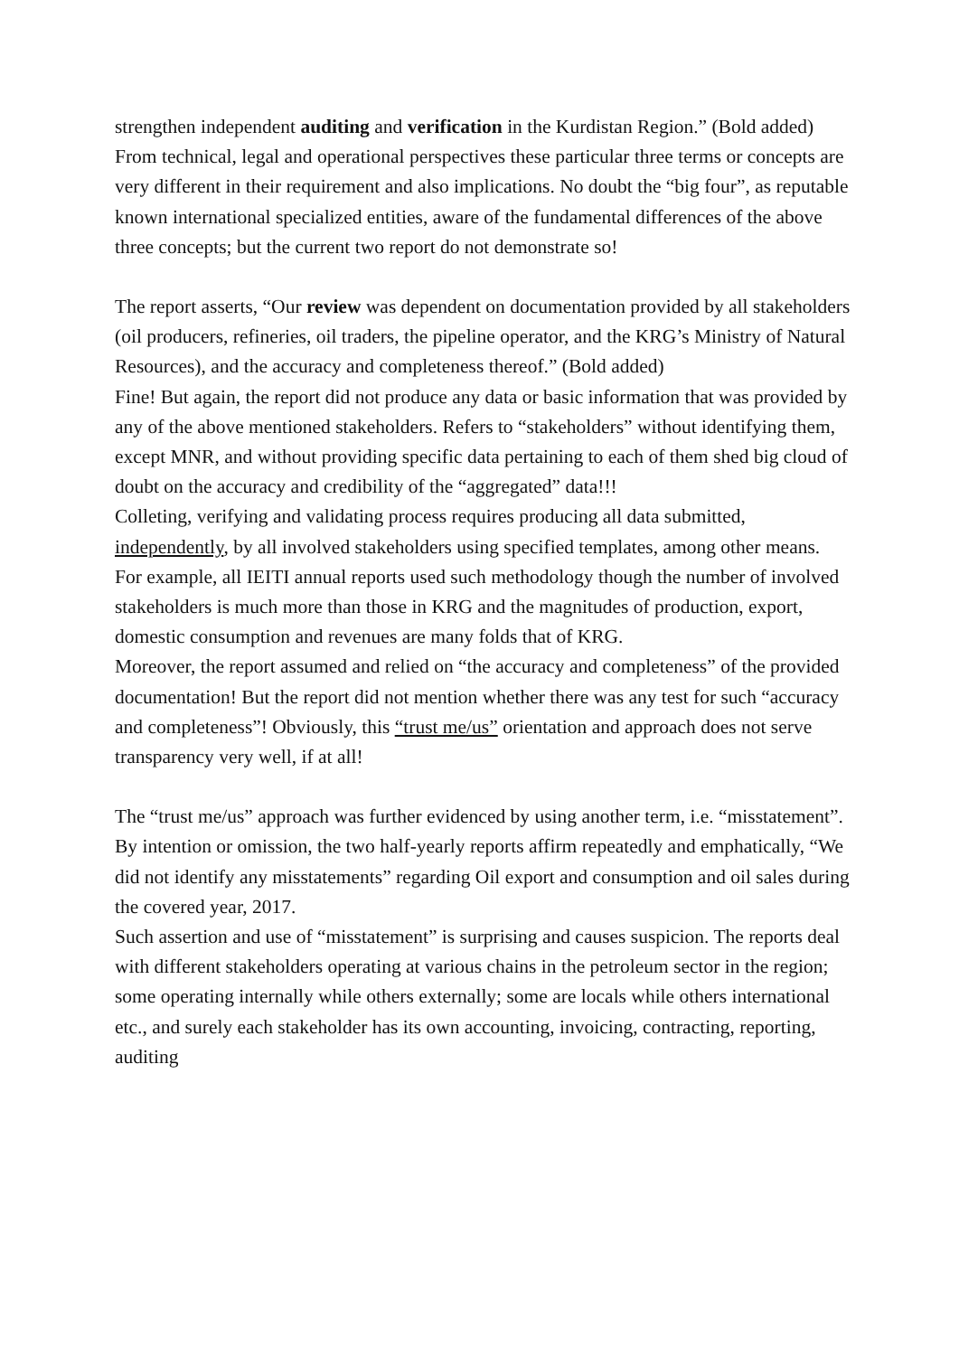strengthen independent auditing and verification in the Kurdistan Region.” (Bold added)
From technical, legal and operational perspectives these particular three terms or concepts are very different in their requirement and also implications. No doubt the “big four”, as reputable known international specialized entities, aware of the fundamental differences of the above three concepts; but the current two report do not demonstrate so!
The report asserts, “Our review was dependent on documentation provided by all stakeholders (oil producers, refineries, oil traders, the pipeline operator, and the KRG’s Ministry of Natural Resources), and the accuracy and completeness thereof.” (Bold added)
Fine! But again, the report did not produce any data or basic information that was provided by any of the above mentioned stakeholders. Refers to “stakeholders” without identifying them, except MNR, and without providing specific data pertaining to each of them shed big cloud of doubt on the accuracy and credibility of the “aggregated” data!!!
Colleting, verifying and validating process requires producing all data submitted, independently, by all involved stakeholders using specified templates, among other means. For example, all IEITI annual reports used such methodology though the number of involved stakeholders is much more than those in KRG and the magnitudes of production, export, domestic consumption and revenues are many folds that of KRG.
Moreover, the report assumed and relied on “the accuracy and completeness” of the provided documentation! But the report did not mention whether there was any test for such “accuracy and completeness”! Obviously, this “trust me/us” orientation and approach does not serve transparency very well, if at all!
The “trust me/us” approach was further evidenced by using another term, i.e. “misstatement”. By intention or omission, the two half-yearly reports affirm repeatedly and emphatically, “We did not identify any misstatements” regarding Oil export and consumption and oil sales during the covered year, 2017.
Such assertion and use of “misstatement” is surprising and causes suspicion. The reports deal with different stakeholders operating at various chains in the petroleum sector in the region; some operating internally while others externally; some are locals while others international etc., and surely each stakeholder has its own accounting, invoicing, contracting, reporting, auditing